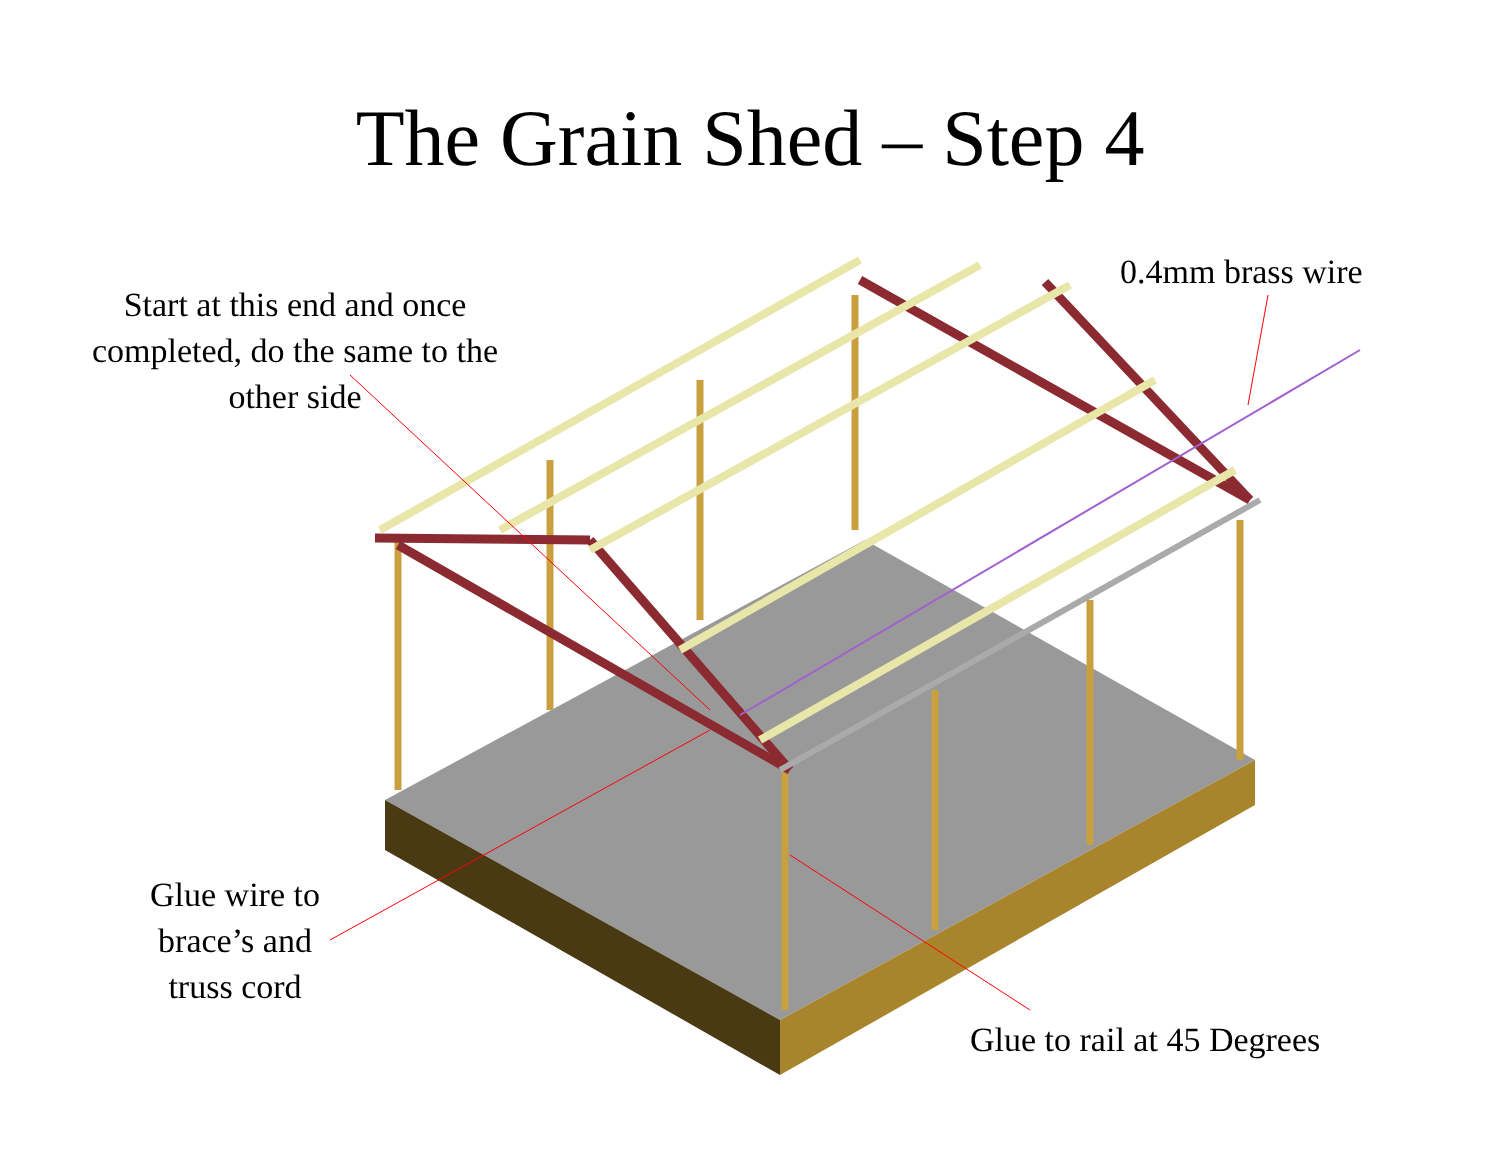The Grain Shed – Step 4
Start at this end and once completed, do the same to the other side
0.4mm brass wire
Glue wire to brace’s and truss cord
Glue to rail at 45 Degrees